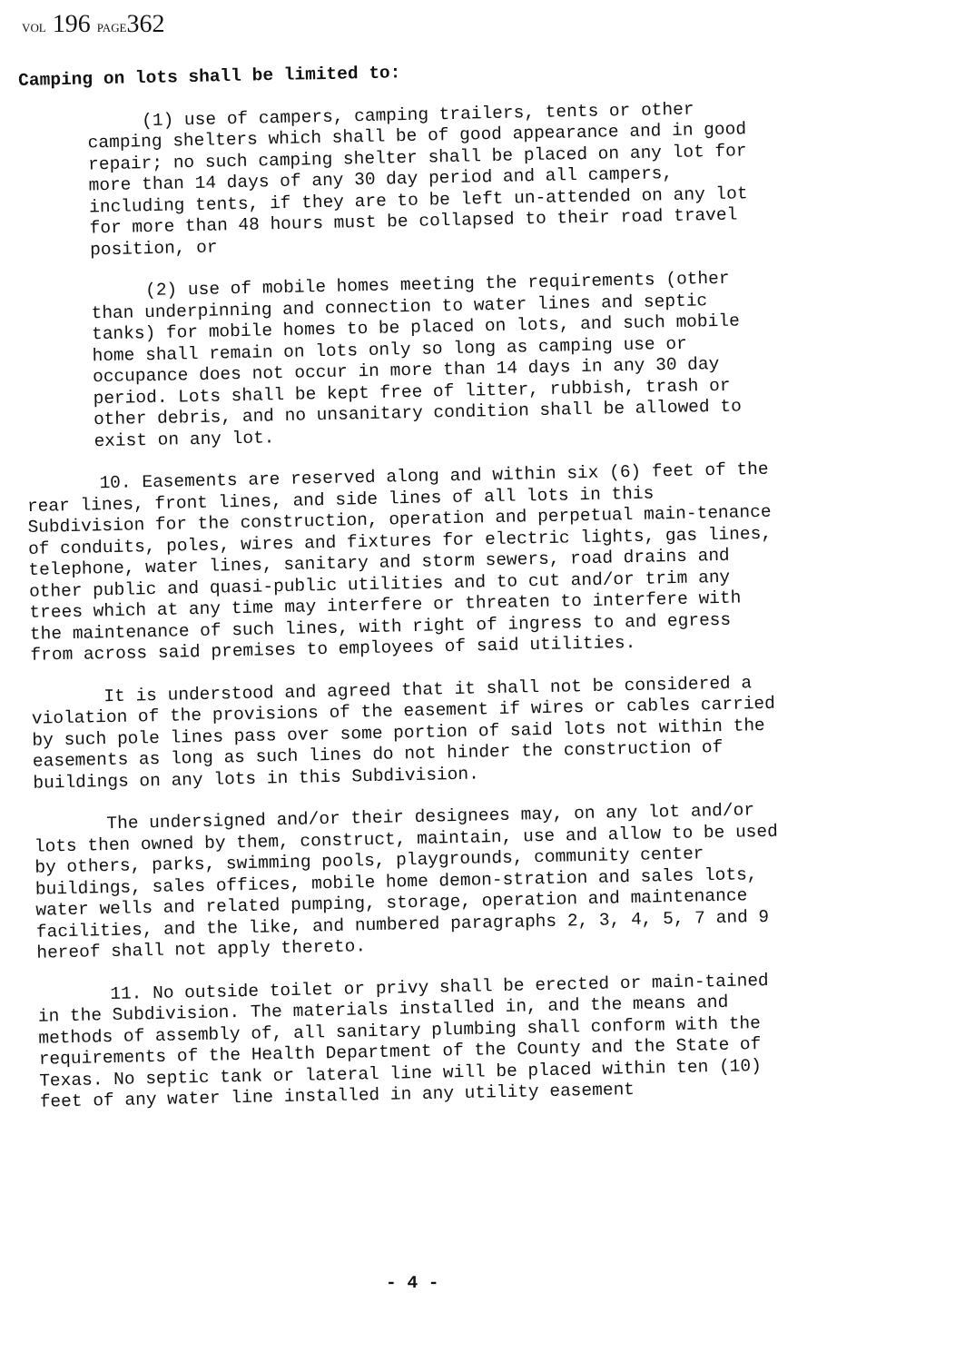VOL 196 PAGE362
Camping on lots shall be limited to:
(1) use of campers, camping trailers, tents or other camping shelters which shall be of good appearance and in good repair; no such camping shelter shall be placed on any lot for more than 14 days of any 30 day period and all campers, including tents, if they are to be left un-attended on any lot for more than 48 hours must be collapsed to their road travel position, or
(2) use of mobile homes meeting the requirements (other than underpinning and connection to water lines and septic tanks) for mobile homes to be placed on lots, and such mobile home shall remain on lots only so long as camping use or occupance does not occur in more than 14 days in any 30 day period. Lots shall be kept free of litter, rubbish, trash or other debris, and no unsanitary condition shall be allowed to exist on any lot.
10. Easements are reserved along and within six (6) feet of the rear lines, front lines, and side lines of all lots in this Subdivision for the construction, operation and perpetual main-tenance of conduits, poles, wires and fixtures for electric lights, gas lines, telephone, water lines, sanitary and storm sewers, road drains and other public and quasi-public utilities and to cut and/or trim any trees which at any time may interfere or threaten to interfere with the maintenance of such lines, with right of ingress to and egress from across said premises to employees of said utilities.
It is understood and agreed that it shall not be considered a violation of the provisions of the easement if wires or cables carried by such pole lines pass over some portion of said lots not within the easements as long as such lines do not hinder the construction of buildings on any lots in this Subdivision.
The undersigned and/or their designees may, on any lot and/or lots then owned by them, construct, maintain, use and allow to be used by others, parks, swimming pools, playgrounds, community center buildings, sales offices, mobile home demon-stration and sales lots, water wells and related pumping, storage, operation and maintenance facilities, and the like, and numbered paragraphs 2, 3, 4, 5, 7 and 9 hereof shall not apply thereto.
11. No outside toilet or privy shall be erected or main-tained in the Subdivision. The materials installed in, and the means and methods of assembly of, all sanitary plumbing shall conform with the requirements of the Health Department of the County and the State of Texas. No septic tank or lateral line will be placed within ten (10) feet of any water line installed in any utility easement
- 4 -